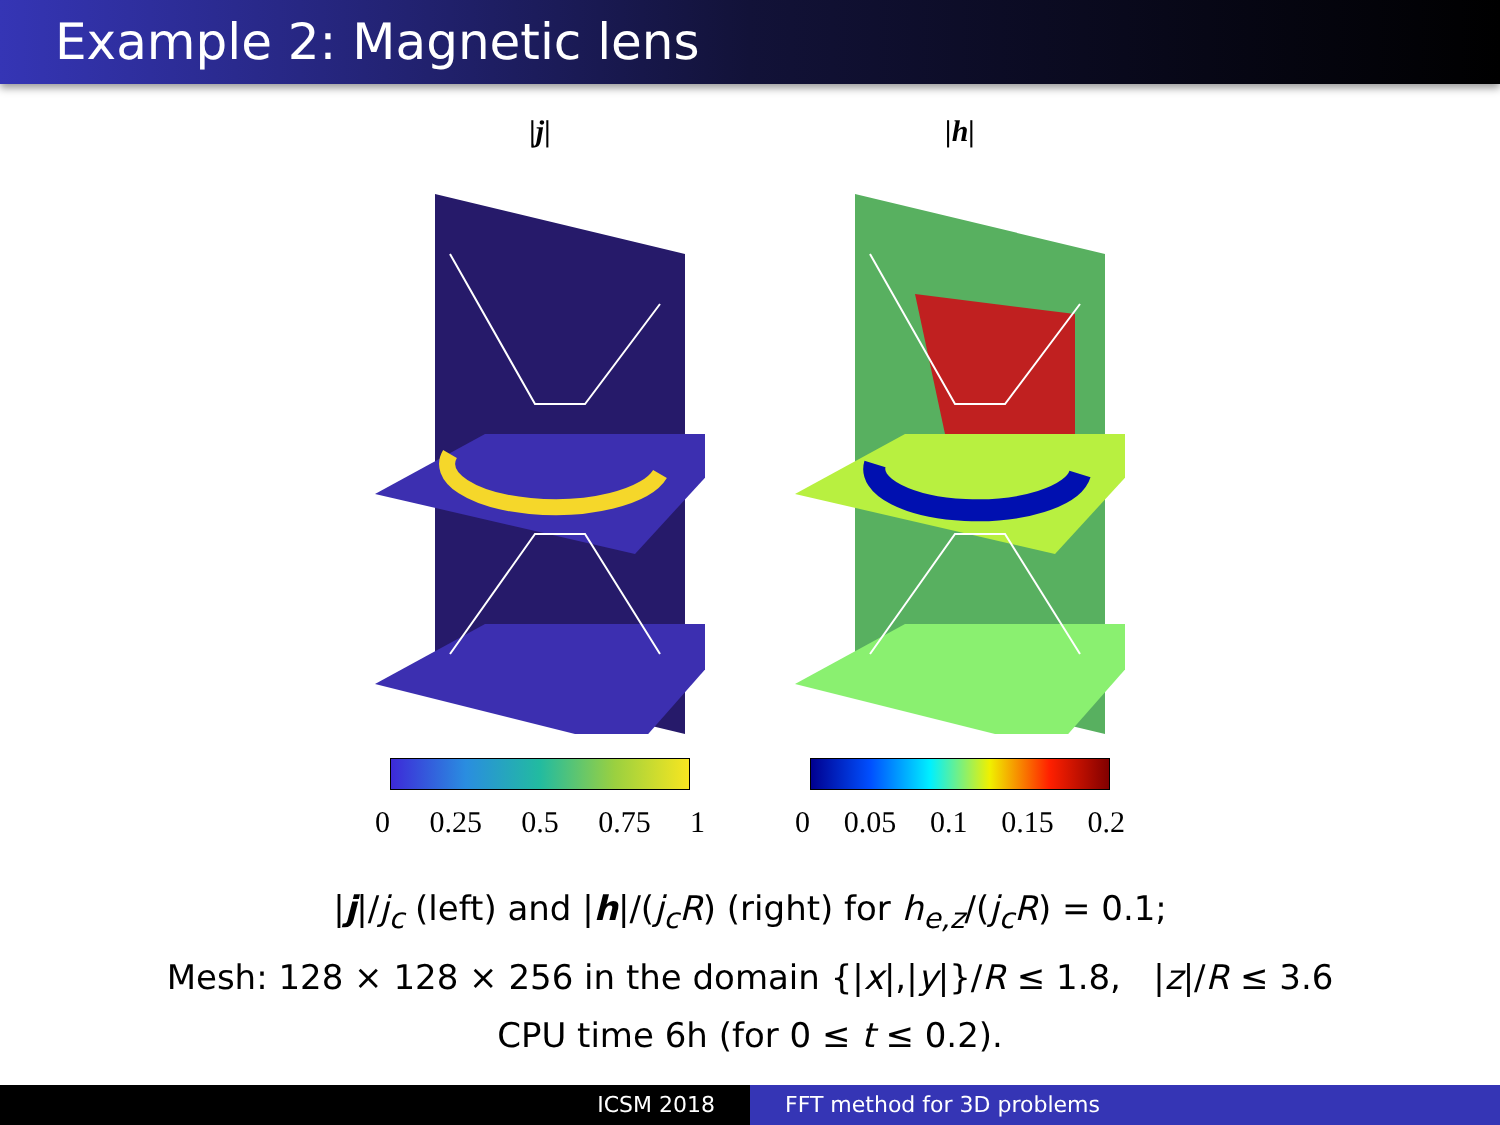Example 2: Magnetic lens
|j|
0 0.25 0.5 0.75 1
|h|
0 0.05 0.1 0.15 0.2
|j|/j<sub>c</sub> (left) and |h|/(j<sub>c</sub>R) (right) for h<sub>e,z</sub>/(j<sub>c</sub>R) = 0.1;
Mesh: 128 × 128 × 256 in the domain {|x|,|y|}/R ≤ 1.8, |z|/R ≤ 3.6
CPU time 6h (for 0 ≤ t ≤ 0.2).
ICSM 2018 FFT method for 3D problems